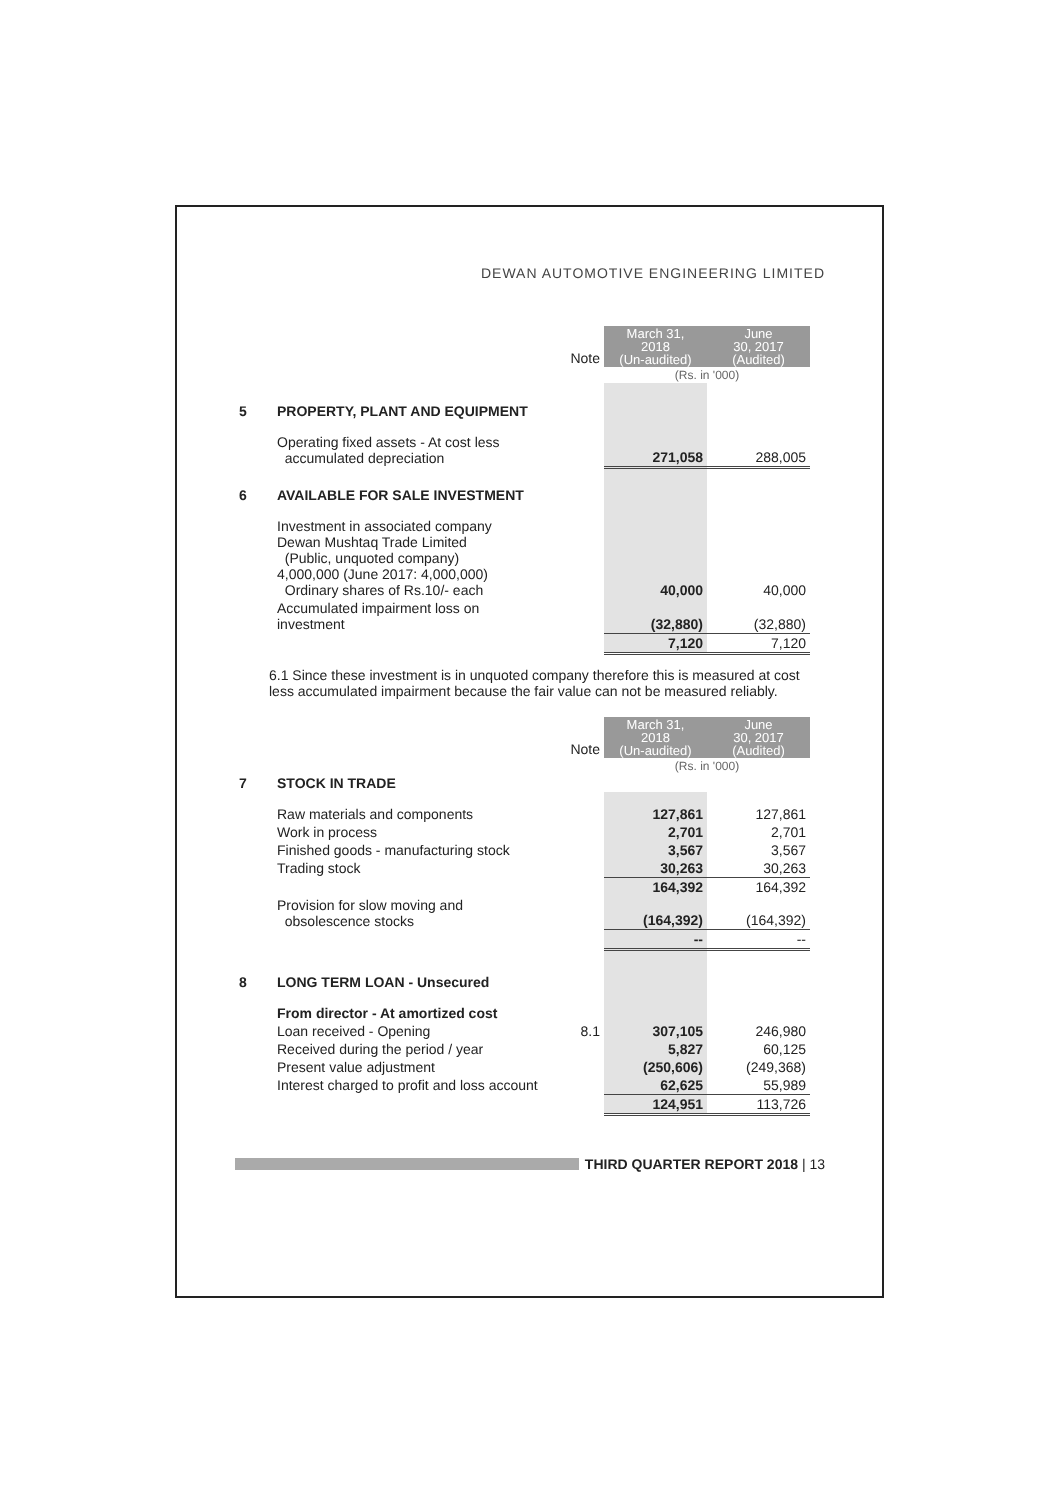DEWAN AUTOMOTIVE ENGINEERING LIMITED
| | | Note | March 31, 2018 (Un-audited) | June 30, 2017 (Audited) |
| --- | --- | --- | --- | --- |
| | | | (Rs. in '000) | |
| 5 | PROPERTY, PLANT AND EQUIPMENT | | | |
| | Operating fixed assets - At cost less accumulated depreciation | | 271,058 | 288,005 |
| 6 | AVAILABLE FOR SALE INVESTMENT | | | |
| | Investment in associated company Dewan Mushtaq Trade Limited (Public, unquoted company) 4,000,000 (June 2017: 4,000,000) Ordinary shares of Rs.10/- each | | 40,000 | 40,000 |
| | Accumulated impairment loss on investment | | (32,880) | (32,880) |
| | | | 7,120 | 7,120 |
6.1 Since these investment is in unquoted company therefore this is measured at cost less accumulated impairment because the fair value can not be measured reliably.
| | | Note | March 31, 2018 (Un-audited) | June 30, 2017 (Audited) |
| --- | --- | --- | --- | --- |
| | | | (Rs. in '000) | |
| 7 | STOCK IN TRADE | | | |
| | Raw materials and components | | 127,861 | 127,861 |
| | Work in process | | 2,701 | 2,701 |
| | Finished goods - manufacturing stock | | 3,567 | 3,567 |
| | Trading stock | | 30,263 | 30,263 |
| | | | 164,392 | 164,392 |
| | Provision for slow moving and obsolescence stocks | | (164,392) | (164,392) |
| | | | -- | -- |
| 8 | LONG TERM LOAN - Unsecured | | | |
| | From director - At amortized cost | | | |
| | Loan received - Opening | 8.1 | 307,105 | 246,980 |
| | Received during the period / year | | 5,827 | 60,125 |
| | Present value adjustment | | (250,606) | (249,368) |
| | Interest charged to profit and loss account | | 62,625 | 55,989 |
| | | | 124,951 | 113,726 |
THIRD QUARTER REPORT 2018 | 13